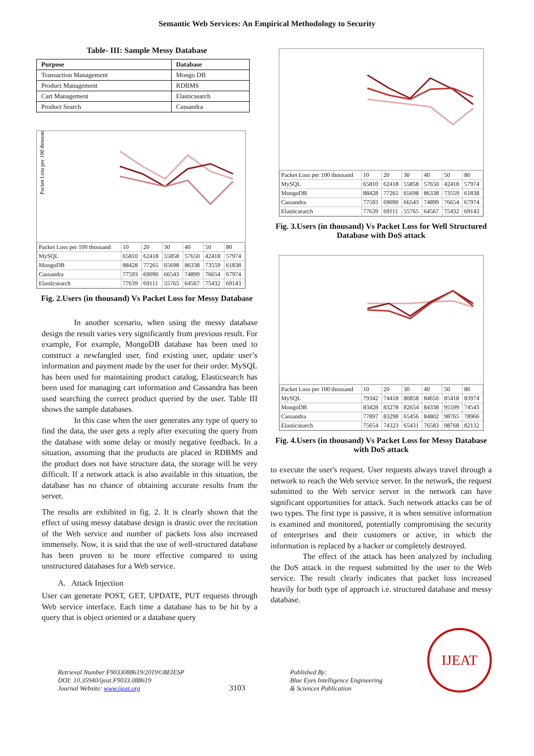Semantic Web Services: An Empirical Methodology to Security
Table- III: Sample Messy Database
| Purpose | Database |
| --- | --- |
| Transaction Management | Mongo DB |
| Product Management | RDBMS |
| Cart Management | Elasticsearch |
| Product Search | Cassandra |
Packet Loss per 100 thousand
| Packet Loss per 100 thousand | 10 | 20 | 30 | 40 | 50 | 80 |
| MySQL | 65810 | 62418 | 55858 | 57650 | 42418 | 57974 |
| MongoDB | 88428 | 77265 | 65698 | 86338 | 73559 | 61838 |
| Cassandra | 77593 | 69090 | 66543 | 74899 | 76654 | 67974 |
| Elasticsearch | 77639 | 69111 | 55765 | 64567 | 75432 | 69143 |
Fig. 2.Users (in thousand) Vs Packet Loss for Messy Database
In another scenario, when using the messy database design the result varies very significantly from previous result. For example, For example, MongoDB database has been used to construct a newfangled user, find existing user, update user’s information and payment made by the user for their order. MySQL has been used for maintaining product catalog, Elasticsearch has been used for managing cart information and Cassandra has been used searching the correct product queried by the user. Table III shows the sample databases.
In this case when the user generates any type of query to find the data, the user gets a reply after executing the query from the database with some delay or mostly negative feedback. In a situation, assuming that the products are placed in RDBMS and the product does not have structure data, the storage will be very difficult. If a network attack is also available in this situation, the database has no chance of obtaining accurate results from the server.
The results are exhibited in fig. 2. It is clearly shown that the effect of using messy database design is drastic over the recitation of the Web service and number of packets loss also increased immensely. Now, it is said that the use of well-structured database has been proven to be more effective compared to using unstructured databases for a Web service.
A. Attack Injection
User can generate POST, GET, UPDATE, PUT requests through Web service interface. Each time a database has to be hit by a query that is object oriented or a database query
| Packet Loss per 100 thousand | 10 | 20 | 30 | 40 | 50 | 80 |
| MySQL | 65810 | 62418 | 55858 | 57650 | 42418 | 57974 |
| MongoDB | 88428 | 77265 | 65698 | 86338 | 73559 | 61838 |
| Cassandra | 77593 | 69090 | 66543 | 74899 | 76654 | 67974 |
| Elasticsearch | 77639 | 69111 | 55765 | 64567 | 75432 | 69143 |
Fig. 3.Users (in thousand) Vs Packet Loss for Well Structured Database with DoS attack
| Packet Loss per 100 thousand | 10 | 20 | 30 | 40 | 50 | 80 |
| MySQL | 79342 | 74418 | 80858 | 84650 | 85418 | 83974 |
| MongoDB | 83428 | 83278 | 82654 | 84338 | 95599 | 74543 |
| Cassandra | 77897 | 83298 | 65456 | 84802 | 98765 | 78966 |
| Elasticsearch | 75654 | 74323 | 65431 | 76583 | 98768 | 82132 |
Fig. 4.Users (in thousand) Vs Packet Loss for Messy Database with DoS attack
to execute the user's request. User requests always travel through a network to reach the Web service server. In the network, the request submitted to the Web service server in the network can have significant opportunities for attack. Such network attacks can be of two types. The first type is passive, it is when sensitive information is examined and monitored, potentially compromising the security of enterprises and their customers or active, in which the information is replaced by a hacker or completely destroyed.
The effect of the attack has been analyzed by including the DoS attack in the request submitted by the user to the Web service. The result clearly indicates that packet loss increased heavily for both type of approach i.e. structured database and messy database.
Retrieval Number F9033088619/2019©BEIESP
DOI: 10.35940/ijeat.F9033.088619
Journal Website: www.ijeat.org
3103
Published By:
Blue Eyes Intelligence Engineering
& Sciences Publication
IJEAT